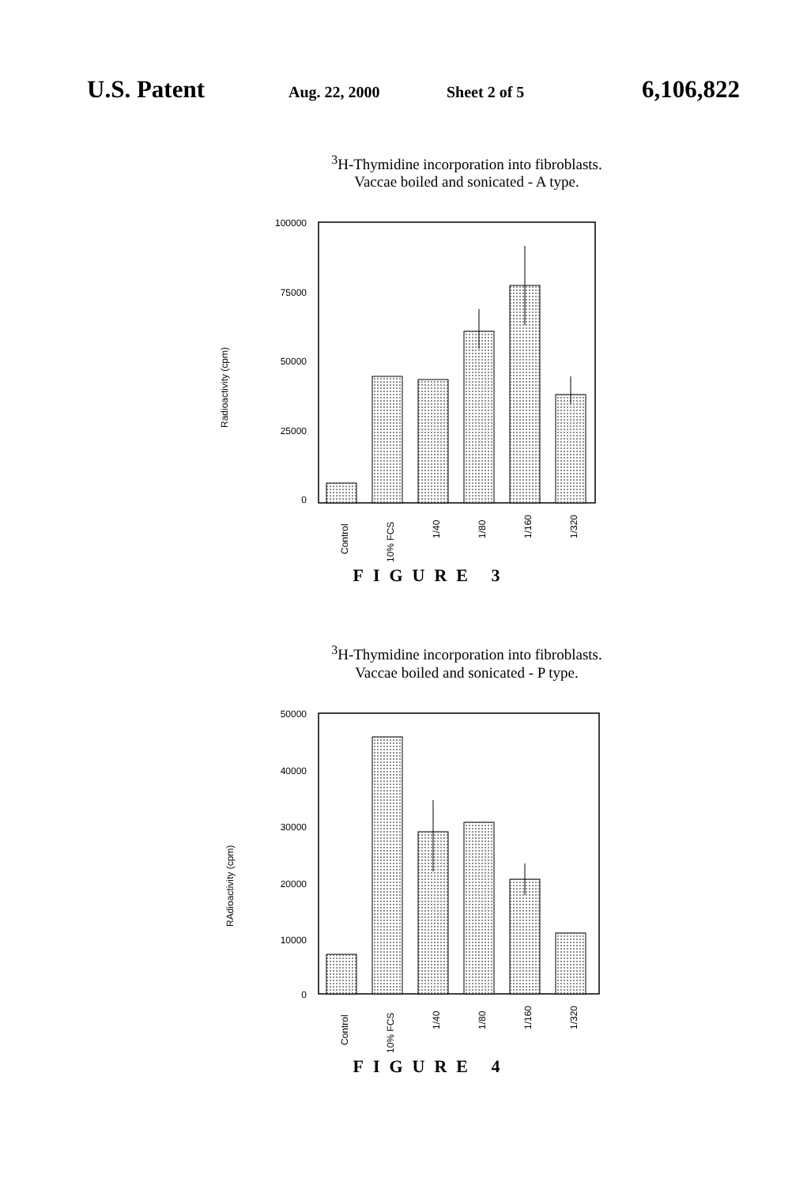U.S. Patent Aug. 22, 2000 Sheet 2 of 5 6,106,822
<sup>3</sup>H-Thymidine incorporation into fibroblasts.
Vaccae boiled and sonicated - A type.
Radioactivity (cpm)
100000
75000
50000
25000
0
Control
10% FCS
1/40
1/80
1/160
1/320
FIGURE 3
<sup>3</sup>H-Thymidine incorporation into fibroblasts.
Vaccae boiled and sonicated - P type.
RAdioactivity (cpm)
50000
40000
30000
20000
10000
0
Control
10% FCS
1/40
1/80
1/160
1/320
FIGURE 4